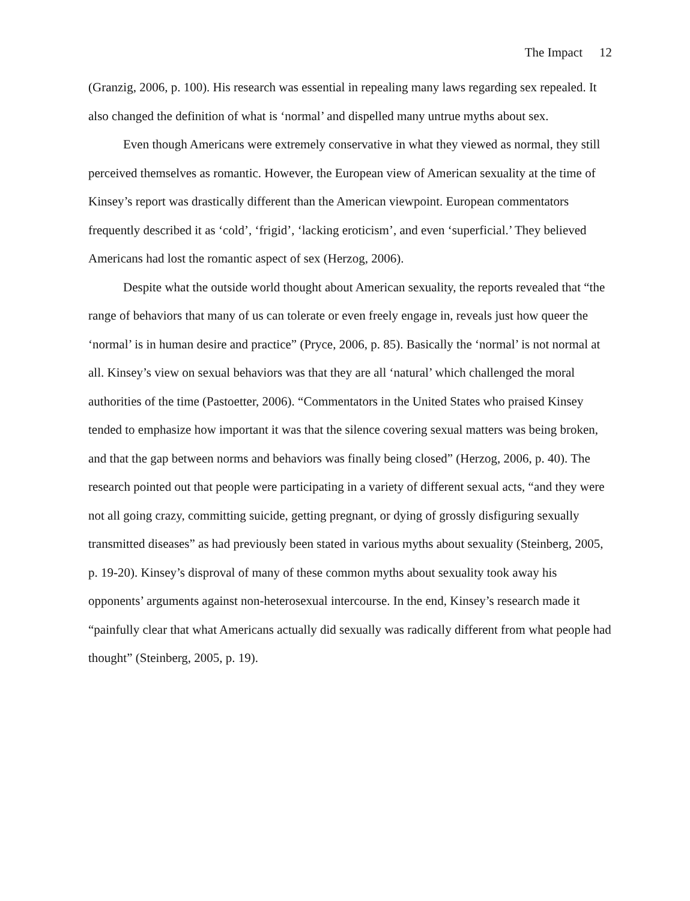The Impact 12
(Granzig, 2006, p. 100). His research was essential in repealing many laws regarding sex repealed. It also changed the definition of what is ‘normal’ and dispelled many untrue myths about sex.
Even though Americans were extremely conservative in what they viewed as normal, they still perceived themselves as romantic. However, the European view of American sexuality at the time of Kinsey’s report was drastically different than the American viewpoint. European commentators frequently described it as ‘cold’, ‘frigid’, ‘lacking eroticism’, and even ‘superficial.’ They believed Americans had lost the romantic aspect of sex (Herzog, 2006).
Despite what the outside world thought about American sexuality, the reports revealed that “the range of behaviors that many of us can tolerate or even freely engage in, reveals just how queer the ‘normal’ is in human desire and practice” (Pryce, 2006, p. 85). Basically the ‘normal’ is not normal at all. Kinsey’s view on sexual behaviors was that they are all ‘natural’ which challenged the moral authorities of the time (Pastoetter, 2006). “Commentators in the United States who praised Kinsey tended to emphasize how important it was that the silence covering sexual matters was being broken, and that the gap between norms and behaviors was finally being closed” (Herzog, 2006, p. 40). The research pointed out that people were participating in a variety of different sexual acts, “and they were not all going crazy, committing suicide, getting pregnant, or dying of grossly disfiguring sexually transmitted diseases” as had previously been stated in various myths about sexuality (Steinberg, 2005, p. 19-20). Kinsey’s disproval of many of these common myths about sexuality took away his opponents’ arguments against non-heterosexual intercourse. In the end, Kinsey’s research made it “painfully clear that what Americans actually did sexually was radically different from what people had thought” (Steinberg, 2005, p. 19).